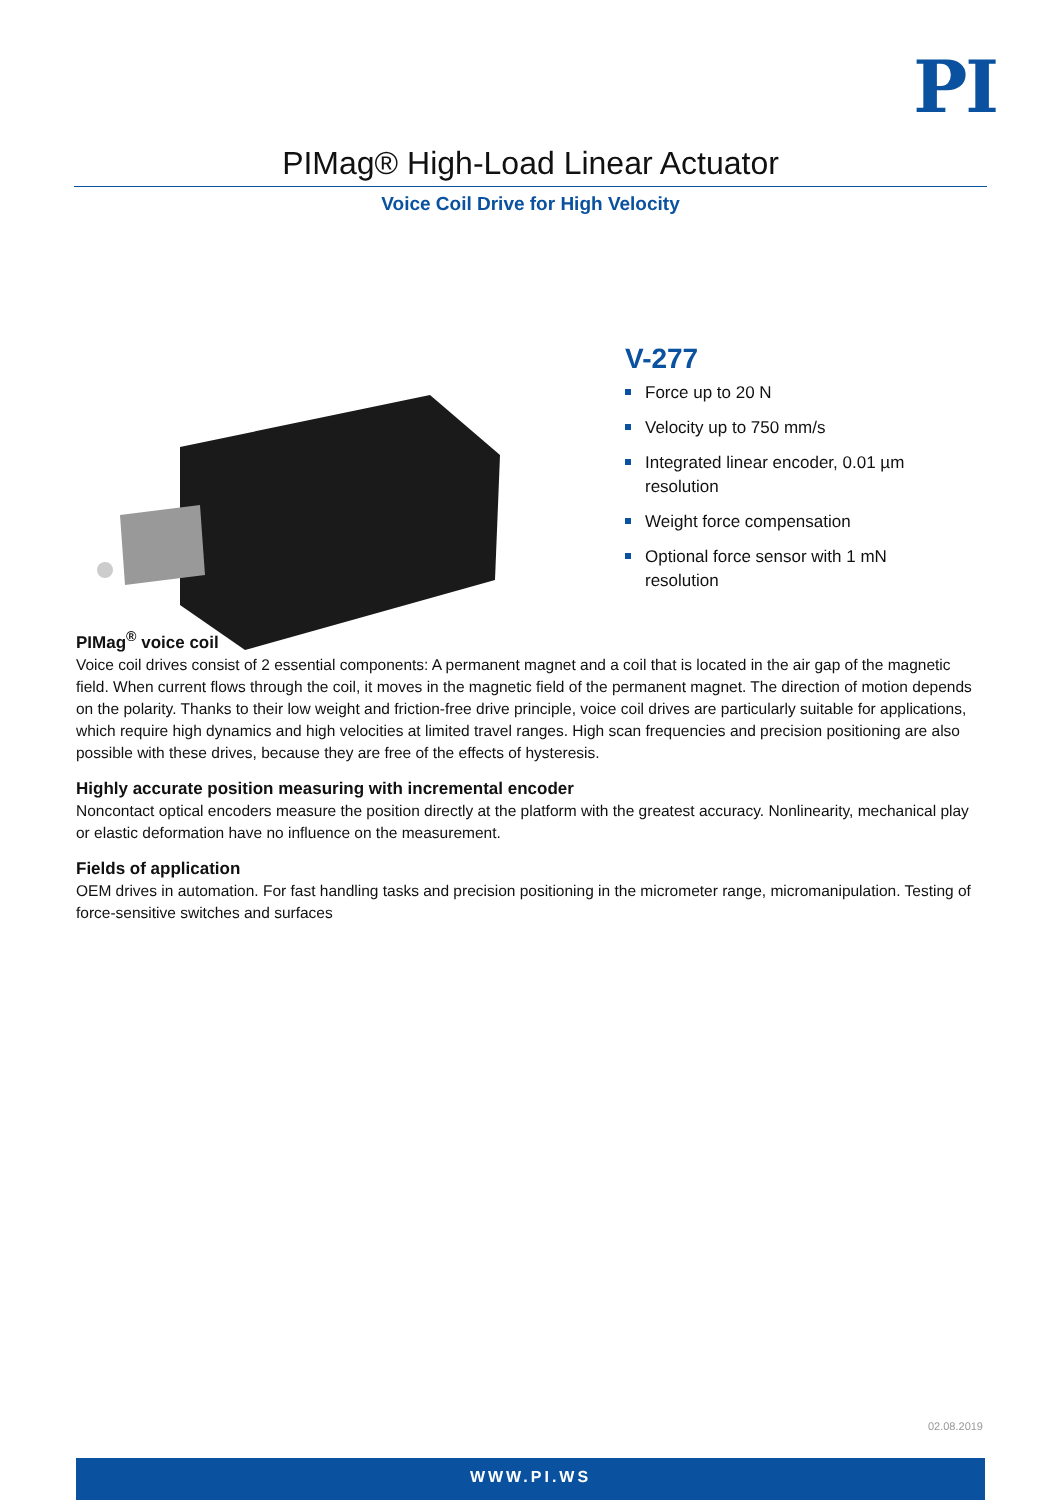PI
PIMag® High-Load Linear Actuator
Voice Coil Drive for High Velocity
V-277
Force up to 20 N
Velocity up to 750 mm/s
Integrated linear encoder, 0.01 µm resolution
Weight force compensation
Optional force sensor with 1 mN resolution
PIMag<sup>®</sup> voice coil
Voice coil drives consist of 2 essential components: A permanent magnet and a coil that is located in the air gap of the magnetic field. When current flows through the coil, it moves in the magnetic field of the permanent magnet. The direction of motion depends on the polarity. Thanks to their low weight and friction-free drive principle, voice coil drives are particularly suitable for applications, which require high dynamics and high velocities at limited travel ranges. High scan frequencies and precision positioning are also possible with these drives, because they are free of the effects of hysteresis.
Highly accurate position measuring with incremental encoder
Noncontact optical encoders measure the position directly at the platform with the greatest accuracy. Nonlinearity, mechanical play or elastic deformation have no influence on the measurement.
Fields of application
OEM drives in automation. For fast handling tasks and precision positioning in the micrometer range, micromanipulation. Testing of force-sensitive switches and surfaces
02.08.2019
WWW.PI.WS